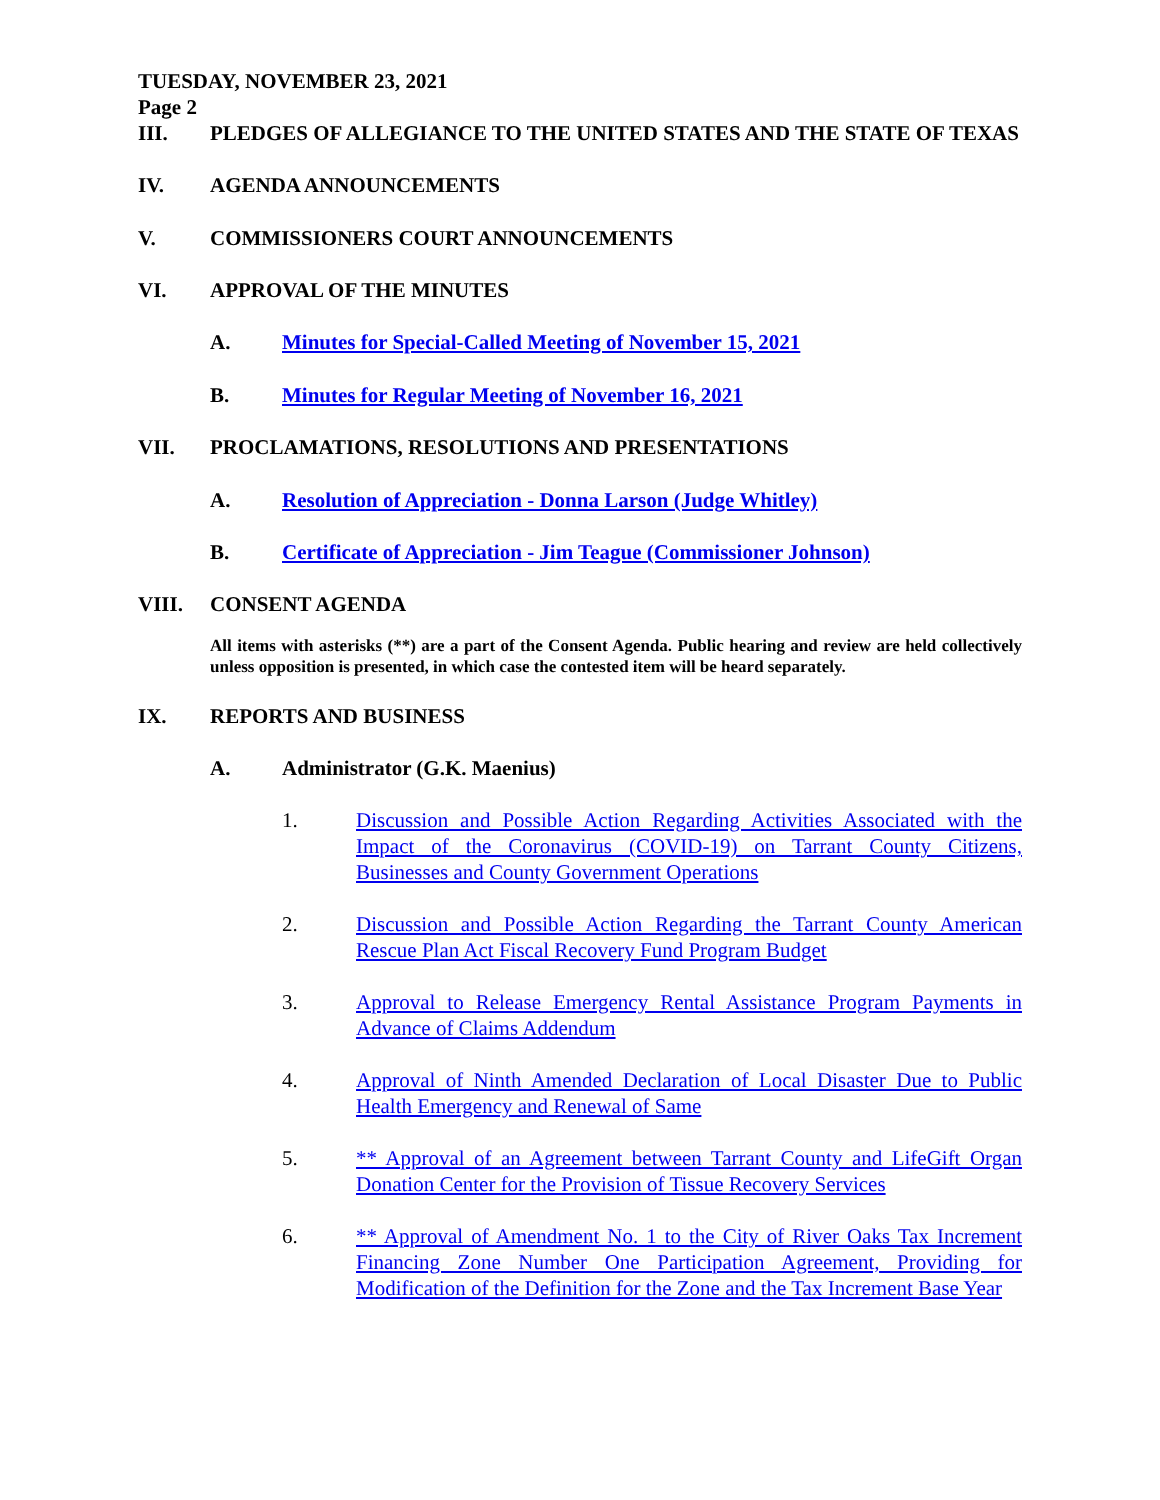TUESDAY, NOVEMBER 23, 2021
Page 2
III. PLEDGES OF ALLEGIANCE TO THE UNITED STATES AND THE STATE OF TEXAS
IV. AGENDA ANNOUNCEMENTS
V. COMMISSIONERS COURT ANNOUNCEMENTS
VI. APPROVAL OF THE MINUTES
A. Minutes for Special-Called Meeting of November 15, 2021
B. Minutes for Regular Meeting of November 16, 2021
VII. PROCLAMATIONS, RESOLUTIONS AND PRESENTATIONS
A. Resolution of Appreciation - Donna Larson (Judge Whitley)
B. Certificate of Appreciation - Jim Teague (Commissioner Johnson)
VIII. CONSENT AGENDA
All items with asterisks (**) are a part of the Consent Agenda. Public hearing and review are held collectively unless opposition is presented, in which case the contested item will be heard separately.
IX. REPORTS AND BUSINESS
A. Administrator (G.K. Maenius)
1. Discussion and Possible Action Regarding Activities Associated with the Impact of the Coronavirus (COVID-19) on Tarrant County Citizens, Businesses and County Government Operations
2. Discussion and Possible Action Regarding the Tarrant County American Rescue Plan Act Fiscal Recovery Fund Program Budget
3. Approval to Release Emergency Rental Assistance Program Payments in Advance of Claims Addendum
4. Approval of Ninth Amended Declaration of Local Disaster Due to Public Health Emergency and Renewal of Same
5. ** Approval of an Agreement between Tarrant County and LifeGift Organ Donation Center for the Provision of Tissue Recovery Services
6. ** Approval of Amendment No. 1 to the City of River Oaks Tax Increment Financing Zone Number One Participation Agreement, Providing for Modification of the Definition for the Zone and the Tax Increment Base Year